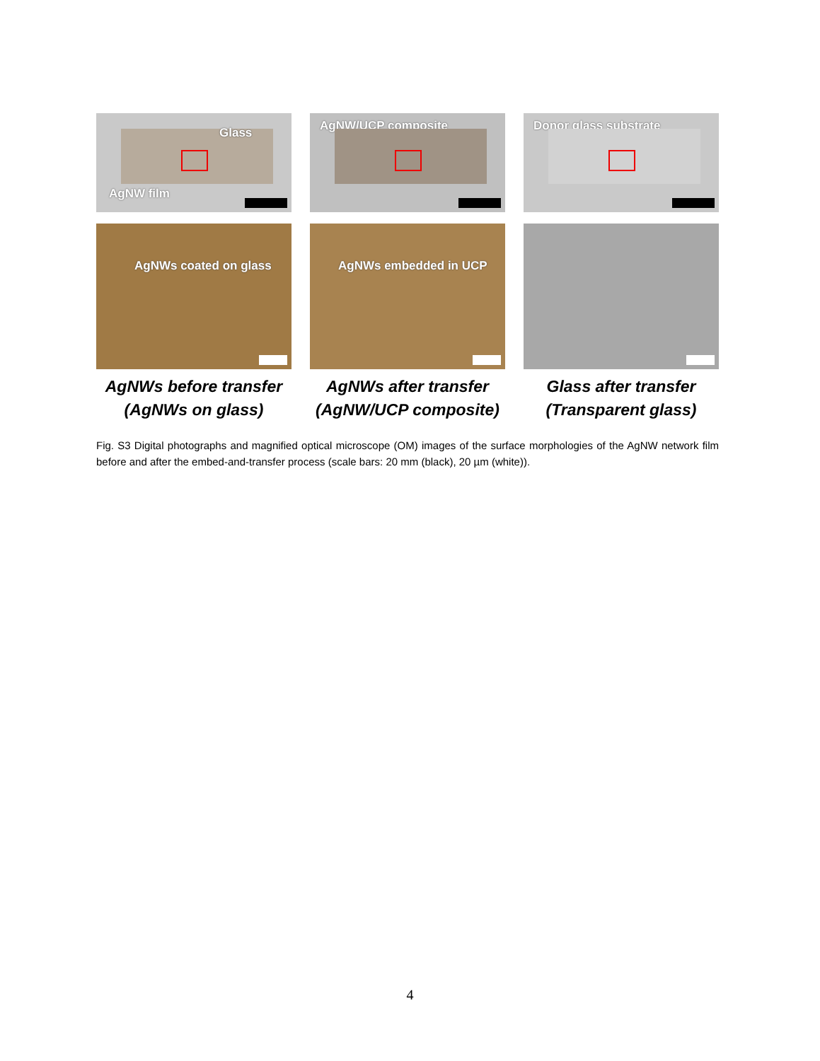Glass
AgNW film
AgNWs coated on glass
AgNWs before transfer
(AgNWs on glass)
AgNW/UCP composite
AgNWs embedded in UCP
AgNWs after transfer
(AgNW/UCP composite)
Donor glass substrate
Glass after transfer
(Transparent glass)
Fig. S3 Digital photographs and magnified optical microscope (OM) images of the surface morphologies of the AgNW network film before and after the embed-and-transfer process (scale bars: 20 mm (black), 20 µm (white)).
4